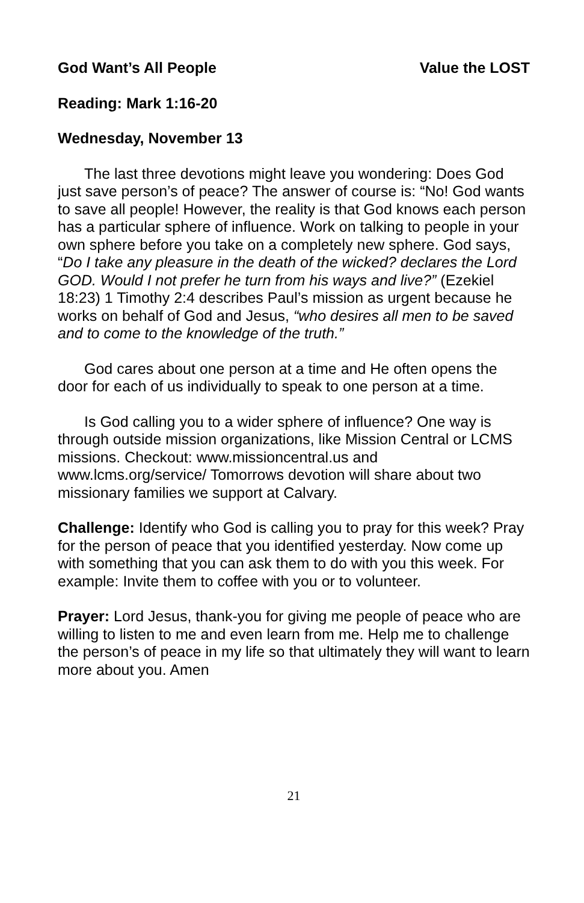God Want’s All People Value the LOST
Reading: Mark 1:16-20
Wednesday, November 13
The last three devotions might leave you wondering: Does God just save person’s of peace? The answer of course is: “No! God wants to save all people! However, the reality is that God knows each person has a particular sphere of influence. Work on talking to people in your own sphere before you take on a completely new sphere. God says, “Do I take any pleasure in the death of the wicked? declares the Lord GOD. Would I not prefer he turn from his ways and live?” (Ezekiel 18:23) 1 Timothy 2:4 describes Paul’s mission as urgent because he works on behalf of God and Jesus, “who desires all men to be saved and to come to the knowledge of the truth.”
God cares about one person at a time and He often opens the door for each of us individually to speak to one person at a time.
Is God calling you to a wider sphere of influence? One way is through outside mission organizations, like Mission Central or LCMS missions. Checkout: www.missioncentral.us and www.lcms.org/service/ Tomorrows devotion will share about two missionary families we support at Calvary.
Challenge: Identify who God is calling you to pray for this week? Pray for the person of peace that you identified yesterday. Now come up with something that you can ask them to do with you this week. For example: Invite them to coffee with you or to volunteer.
Prayer: Lord Jesus, thank-you for giving me people of peace who are willing to listen to me and even learn from me. Help me to challenge the person’s of peace in my life so that ultimately they will want to learn more about you. Amen
21